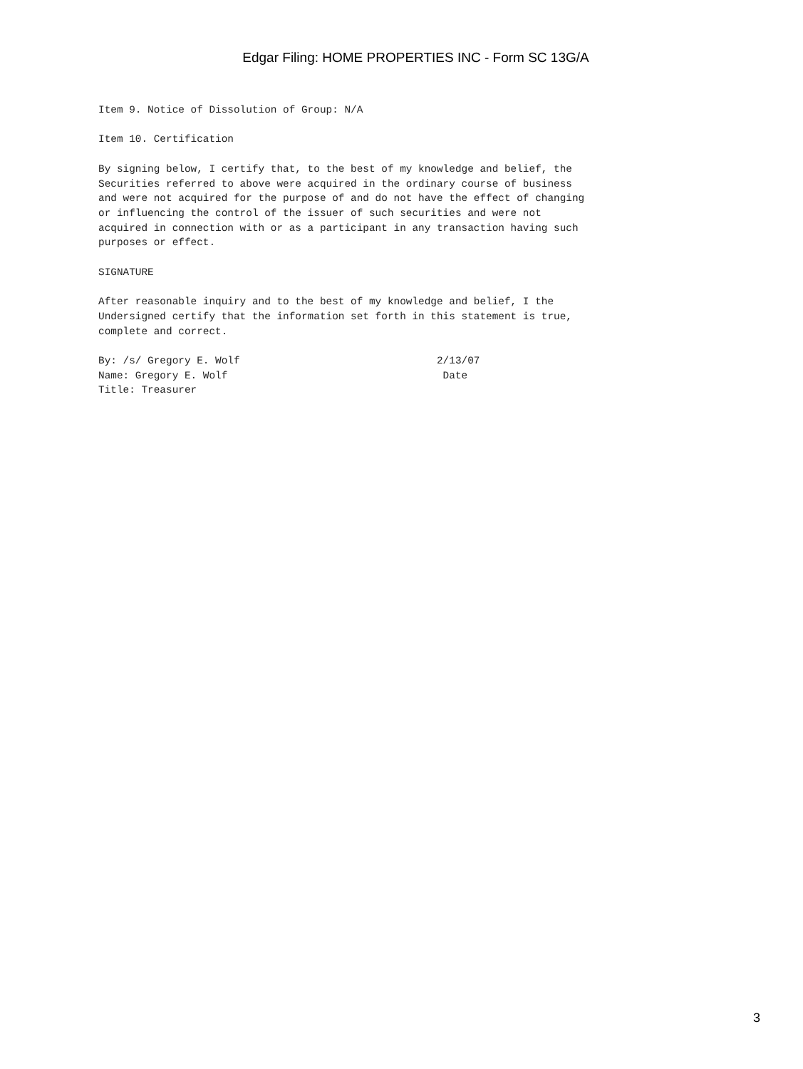Edgar Filing: HOME PROPERTIES INC - Form SC 13G/A
Item 9. Notice of Dissolution of Group: N/A

Item 10. Certification

By signing below, I certify that, to the best of my knowledge and belief, the
Securities referred to above were acquired in the ordinary course of business
and were not acquired for the purpose of and do not have the effect of changing
or influencing the control of the issuer of such securities and were not
acquired in connection with or as a participant in any transaction having such
purposes or effect.

SIGNATURE

After reasonable inquiry and to the best of my knowledge and belief, I the
Undersigned certify that the information set forth in this statement is true,
complete and correct.

By: /s/ Gregory E. Wolf                                2/13/07
Name: Gregory E. Wolf                                   Date
Title: Treasurer
3